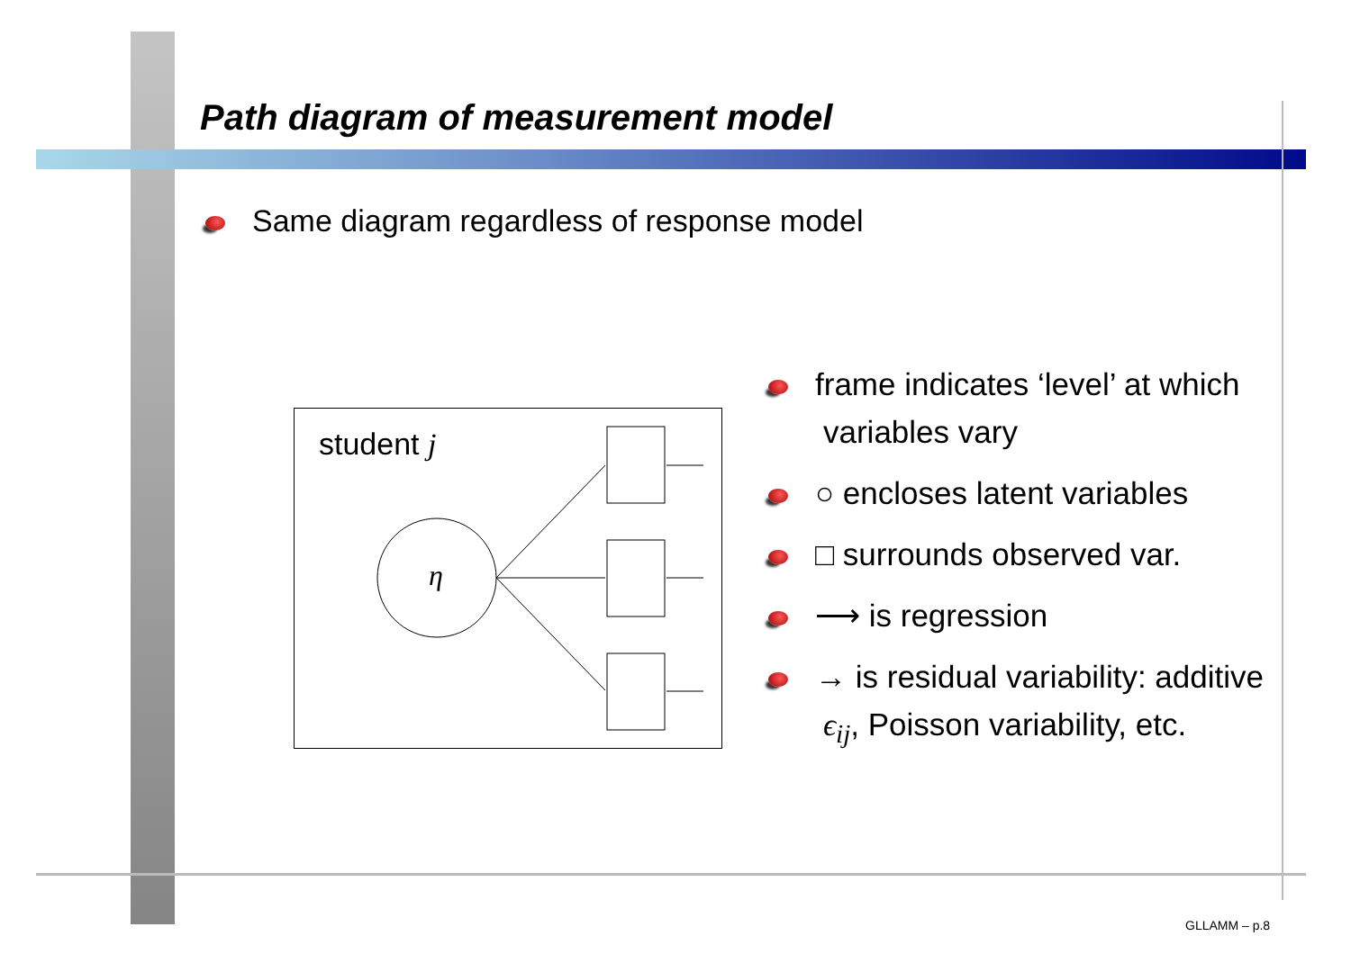Path diagram of measurement model
Same diagram regardless of response model
student j
η
frame indicates ‘level’ at which variables vary
○ encloses latent variables
□ surrounds observed var.
⟶ is regression
→ is residual variability: additive ϵ<sub>ij</sub>, Poisson variability, etc.
GLLAMM – p.8